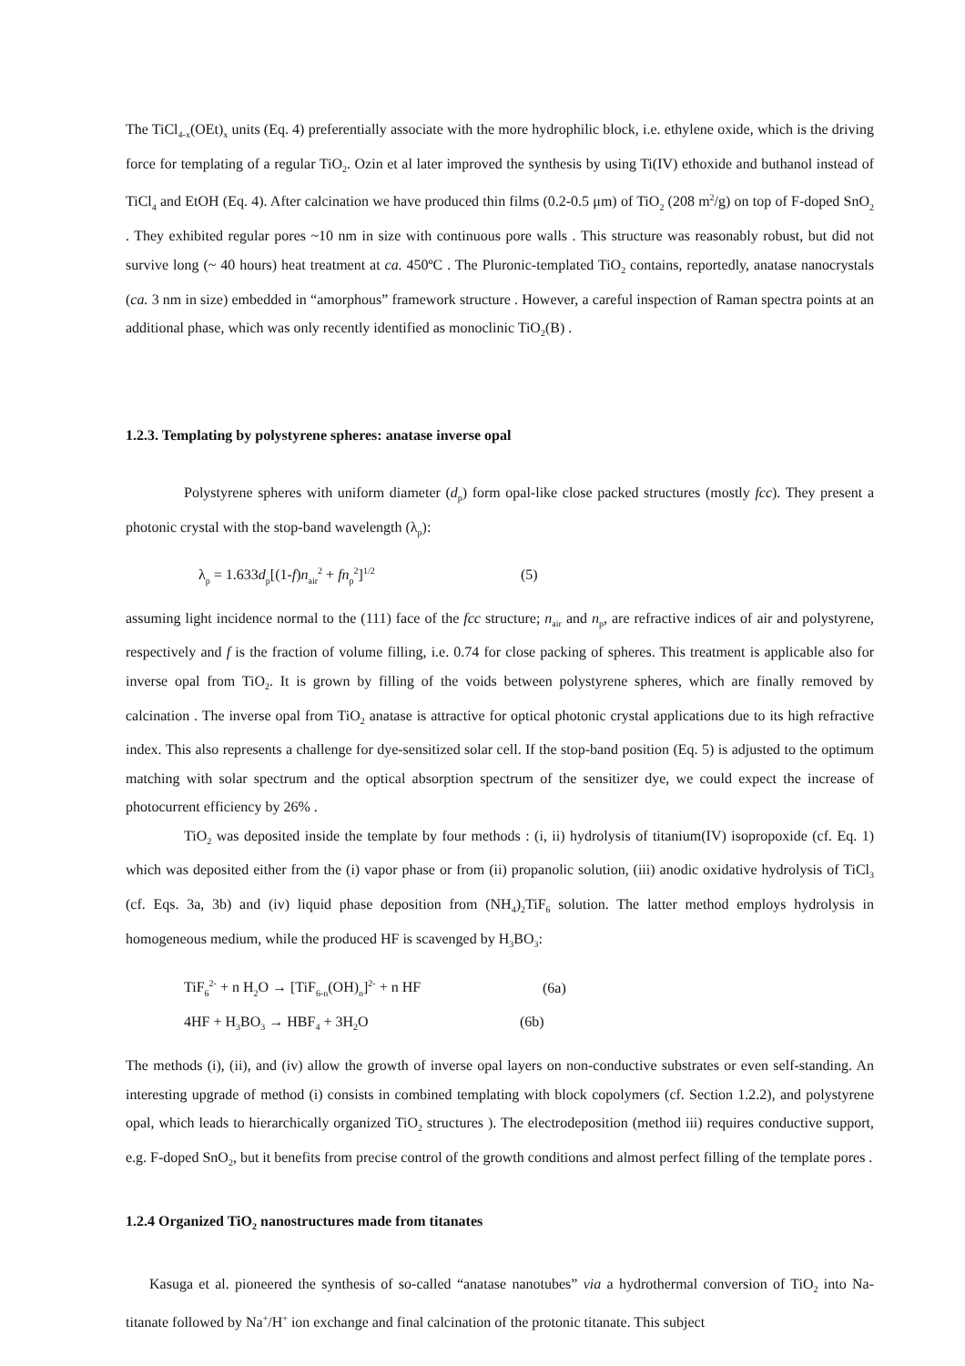The TiCl<sub>4-x</sub>(OEt)<sub>x</sub> units (Eq. 4) preferentially associate with the more hydrophilic block, i.e. ethylene oxide, which is the driving force for templating of a regular TiO<sub>2</sub>. Ozin et al later improved the synthesis by using Ti(IV) ethoxide and buthanol instead of TiCl<sub>4</sub> and EtOH (Eq. 4). After calcination we have produced thin films (0.2-0.5 μm) of TiO<sub>2</sub> (208 m<sup>2</sup>/g) on top of F-doped SnO<sub>2</sub> . They exhibited regular pores ~10 nm in size with continuous pore walls . This structure was reasonably robust, but did not survive long (~ 40 hours) heat treatment at ca. 450ºC . The Pluronic-templated TiO<sub>2</sub> contains, reportedly, anatase nanocrystals (ca. 3 nm in size) embedded in “amorphous” framework structure . However, a careful inspection of Raman spectra points at an additional phase, which was only recently identified as monoclinic TiO<sub>2</sub>(B) .
1.2.3. Templating by polystyrene spheres: anatase inverse opal
Polystyrene spheres with uniform diameter (d<sub>p</sub>) form opal-like close packed structures (mostly fcc). They present a photonic crystal with the stop-band wavelength (λ<sub>p</sub>):
λ<sub>p</sub> = 1.633d<sub>p</sub>[(1-f)n<sub>air</sub><sup>2</sup> + fn<sub>p</sub><sup>2</sup>]<sup>1/2</sup> (5)
assuming light incidence normal to the (111) face of the fcc structure; n<sub>air</sub> and n<sub>p</sub>, are refractive indices of air and polystyrene, respectively and f is the fraction of volume filling, i.e. 0.74 for close packing of spheres. This treatment is applicable also for inverse opal from TiO<sub>2</sub>. It is grown by filling of the voids between polystyrene spheres, which are finally removed by calcination . The inverse opal from TiO<sub>2</sub> anatase is attractive for optical photonic crystal applications due to its high refractive index. This also represents a challenge for dye-sensitized solar cell. If the stop-band position (Eq. 5) is adjusted to the optimum matching with solar spectrum and the optical absorption spectrum of the sensitizer dye, we could expect the increase of photocurrent efficiency by 26% .
TiO<sub>2</sub> was deposited inside the template by four methods : (i, ii) hydrolysis of titanium(IV) isopropoxide (cf. Eq. 1) which was deposited either from the (i) vapor phase or from (ii) propanolic solution, (iii) anodic oxidative hydrolysis of TiCl<sub>3</sub> (cf. Eqs. 3a, 3b) and (iv) liquid phase deposition from (NH<sub>4</sub>)<sub>2</sub>TiF<sub>6</sub> solution. The latter method employs hydrolysis in homogeneous medium, while the produced HF is scavenged by H<sub>3</sub>BO<sub>3</sub>:
TiF<sub>6</sub><sup>2-</sup> + n H<sub>2</sub>O → [TiF<sub>6-n</sub>(OH)<sub>n</sub>]<sup>2-</sup> + n HF (6a)
4HF + H<sub>3</sub>BO<sub>3</sub> → HBF<sub>4</sub> + 3H<sub>2</sub>O (6b)
The methods (i), (ii), and (iv) allow the growth of inverse opal layers on non-conductive substrates or even self-standing. An interesting upgrade of method (i) consists in combined templating with block copolymers (cf. Section 1.2.2), and polystyrene opal, which leads to hierarchically organized TiO<sub>2</sub> structures ). The electrodeposition (method iii) requires conductive support, e.g. F-doped SnO<sub>2</sub>, but it benefits from precise control of the growth conditions and almost perfect filling of the template pores .
1.2.4 Organized TiO<sub>2</sub> nanostructures made from titanates
Kasuga et al. pioneered the synthesis of so-called “anatase nanotubes” via a hydrothermal conversion of TiO<sub>2</sub> into Na-titanate followed by Na<sup>+</sup>/H<sup>+</sup> ion exchange and final calcination of the protonic titanate. This subject